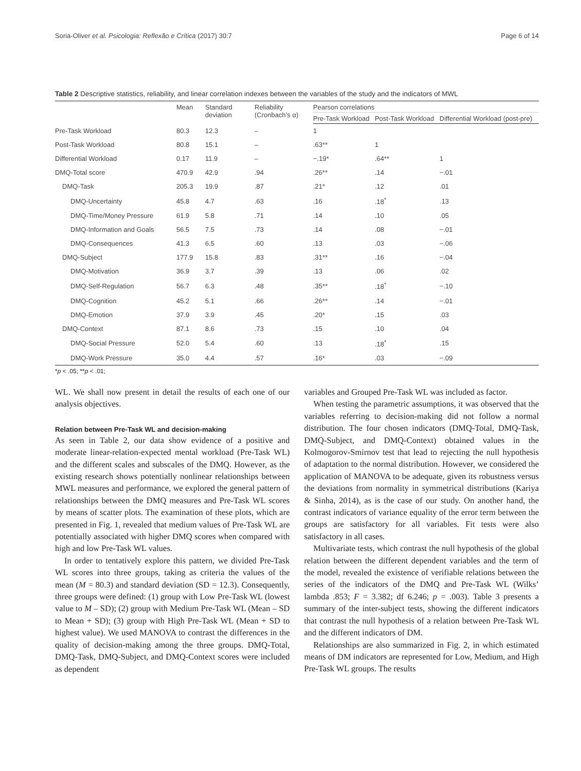Soria-Oliver et al. Psicologia: Reflexão e Crítica (2017) 30:7 Page 6 of 14
Table 2 Descriptive statistics, reliability, and linear correlation indexes between the variables of the study and the indicators of MWL
| | Mean | Standard deviation | Reliability (Cronbach’s α) | Pearson correlations | | |
| --- | --- | --- | --- | --- | --- | --- |
| | | | | Pre-Task Workload | Post-Task Workload | Differential Workload (post-pre) |
| Pre-Task Workload | 80.3 | 12.3 | – | 1 | | |
| Post-Task Workload | 80.8 | 15.1 | – | .63** | 1 | |
| Differential Workload | 0.17 | 11.9 | – | −.19* | .64** | 1 |
| DMQ-Total score | 470.9 | 42.9 | .94 | .26** | .14 | −.01 |
| DMQ-Task | 205.3 | 19.9 | .87 | .21* | .12 | .01 |
| DMQ-Uncertainty | 45.8 | 4.7 | .63 | .16 | .18<sup>*</sup> | .13 |
| DMQ-Time/Money Pressure | 61.9 | 5.8 | .71 | .14 | .10 | .05 |
| DMQ-Information and Goals | 56.5 | 7.5 | .73 | .14 | .08 | −.01 |
| DMQ-Consequences | 41.3 | 6.5 | .60 | .13 | .03 | −.06 |
| DMQ-Subject | 177.9 | 15.8 | .83 | .31** | .16 | −.04 |
| DMQ-Motivation | 36.9 | 3.7 | .39 | .13 | .06 | .02 |
| DMQ-Self-Regulation | 56.7 | 6.3 | .48 | .35** | .18<sup>*</sup> | −.10 |
| DMQ-Cognition | 45.2 | 5.1 | .66 | .26** | .14 | −.01 |
| DMQ-Emotion | 37.9 | 3.9 | .45 | .20* | .15 | .03 |
| DMQ-Context | 87.1 | 8.6 | .73 | .15 | .10 | .04 |
| DMQ-Social Pressure | 52.0 | 5.4 | .60 | .13 | .18<sup>*</sup> | .15 |
| DMQ-Work Pressure | 35.0 | 4.4 | .57 | .16* | .03 | −.09 |
*p < .05; **p < .01;
WL. We shall now present in detail the results of each one of our analysis objectives.
Relation between Pre-Task WL and decision-making
As seen in Table 2, our data show evidence of a positive and moderate linear-relation-expected mental workload (Pre-Task WL) and the different scales and subscales of the DMQ. However, as the existing research shows potentially nonlinear relationships between MWL measures and performance, we explored the general pattern of relationships between the DMQ measures and Pre-Task WL scores by means of scatter plots. The examination of these plots, which are presented in Fig. 1, revealed that medium values of Pre-Task WL are potentially associated with higher DMQ scores when compared with high and low Pre-Task WL values.
In order to tentatively explore this pattern, we divided Pre-Task WL scores into three groups, taking as criteria the values of the mean (M = 80.3) and standard deviation (SD = 12.3). Consequently, three groups were defined: (1) group with Low Pre-Task WL (lowest value to M – SD); (2) group with Medium Pre-Task WL (Mean – SD to Mean + SD); (3) group with High Pre-Task WL (Mean + SD to highest value). We used MANOVA to contrast the differences in the quality of decision-making among the three groups. DMQ-Total, DMQ-Task, DMQ-Subject, and DMQ-Context scores were included as dependent
variables and Grouped Pre-Task WL was included as factor.
When testing the parametric assumptions, it was observed that the variables referring to decision-making did not follow a normal distribution. The four chosen indicators (DMQ-Total, DMQ-Task, DMQ-Subject, and DMQ-Context) obtained values in the Kolmogorov-Smirnov test that lead to rejecting the null hypothesis of adaptation to the normal distribution. However, we considered the application of MANOVA to be adequate, given its robustness versus the deviations from normality in symmetrical distributions (Kariya & Sinha, 2014), as is the case of our study. On another hand, the contrast indicators of variance equality of the error term between the groups are satisfactory for all variables. Fit tests were also satisfactory in all cases.
Multivariate tests, which contrast the null hypothesis of the global relation between the different dependent variables and the term of the model, revealed the existence of verifiable relations between the series of the indicators of the DMQ and Pre-Task WL (Wilks’ lambda .853; F = 3.382; df 6.246; p = .003). Table 3 presents a summary of the inter-subject tests, showing the different indicators that contrast the null hypothesis of a relation between Pre-Task WL and the different indicators of DM.
Relationships are also summarized in Fig. 2, in which estimated means of DM indicators are represented for Low, Medium, and High Pre-Task WL groups. The results